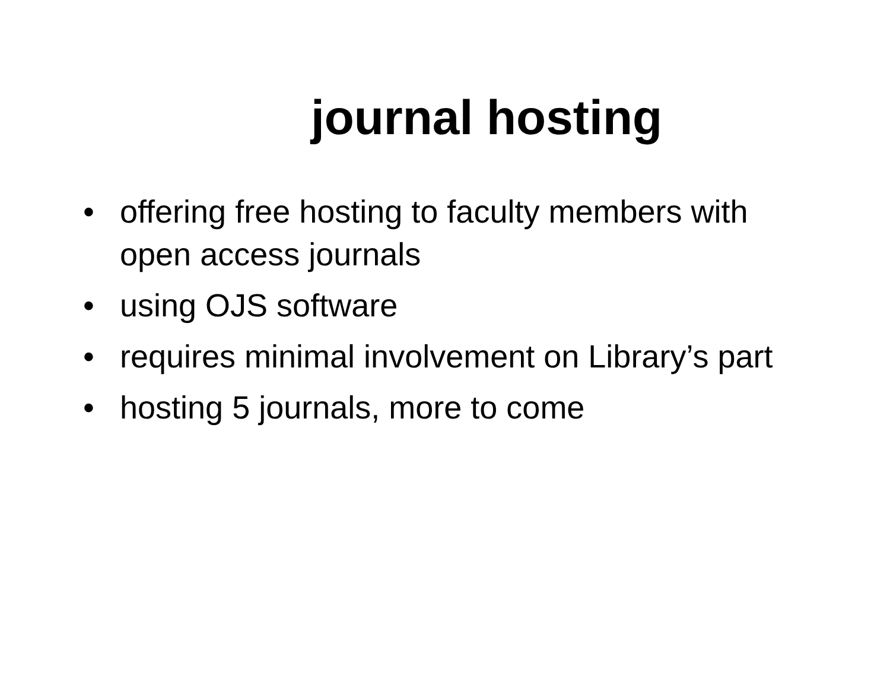journal hosting
• offering free hosting to faculty members with open access journals
• using OJS software
• requires minimal involvement on Library’s part
• hosting 5 journals, more to come